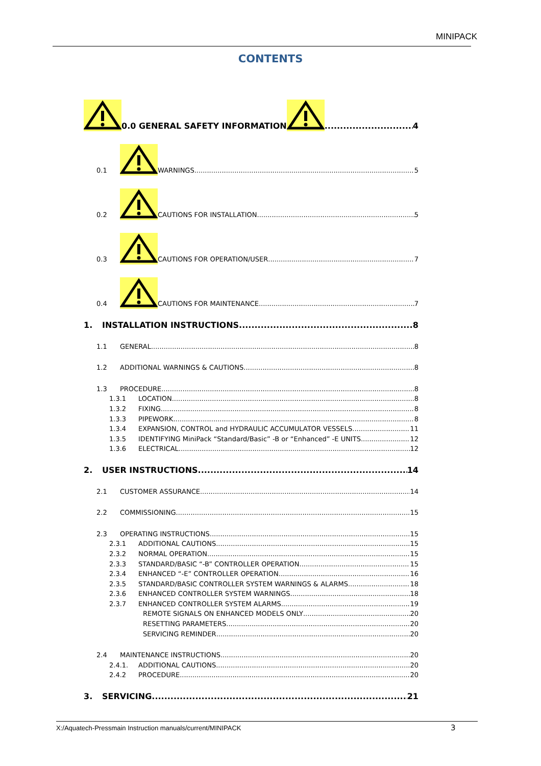MINIPACK
CONTENTS
0.0 GENERAL SAFETY INFORMATION 4
0.1 WARNINGS 5
0.2 CAUTIONS FOR INSTALLATION 5
0.3 CAUTIONS FOR OPERATION/USER 7
0.4 CAUTIONS FOR MAINTENANCE 7
1. INSTALLATION INSTRUCTIONS 8
1.1 GENERAL 8
1.2 ADDITIONAL WARNINGS & CAUTIONS 8
1.3 PROCEDURE 8
1.3.1 LOCATION 8
1.3.2 FIXING 8
1.3.3 PIPEWORK 8
1.3.4 EXPANSION, CONTROL and HYDRAULIC ACCUMULATOR VESSELS 11
1.3.5 IDENTIFYING MiniPack “Standard/Basic” -B or “Enhanced” -E UNITS 12
1.3.6 ELECTRICAL 12
2. USER INSTRUCTIONS 14
2.1 CUSTOMER ASSURANCE 14
2.2 COMMISSIONING 15
2.3 OPERATING INSTRUCTIONS 15
2.3.1 ADDITIONAL CAUTIONS 15
2.3.2 NORMAL OPERATION 15
2.3.3 STANDARD/BASIC “-B” CONTROLLER OPERATION 15
2.3.4 ENHANCED “-E” CONTROLLER OPERATION 16
2.3.5 STANDARD/BASIC CONTROLLER SYSTEM WARNINGS & ALARMS 18
2.3.6 ENHANCED CONTROLLER SYSTEM WARNINGS 18
2.3.7 ENHANCED CONTROLLER SYSTEM ALARMS 19
REMOTE SIGNALS ON ENHANCED MODELS ONLY 20
RESETTING PARAMETERS 20
SERVICING REMINDER 20
2.4 MAINTENANCE INSTRUCTIONS 20
2.4.1. ADDITIONAL CAUTIONS 20
2.4.2 PROCEDURE 20
3. SERVICING 21
X:/Aquatech-Pressmain Instruction manuals/current/MINIPACK
3